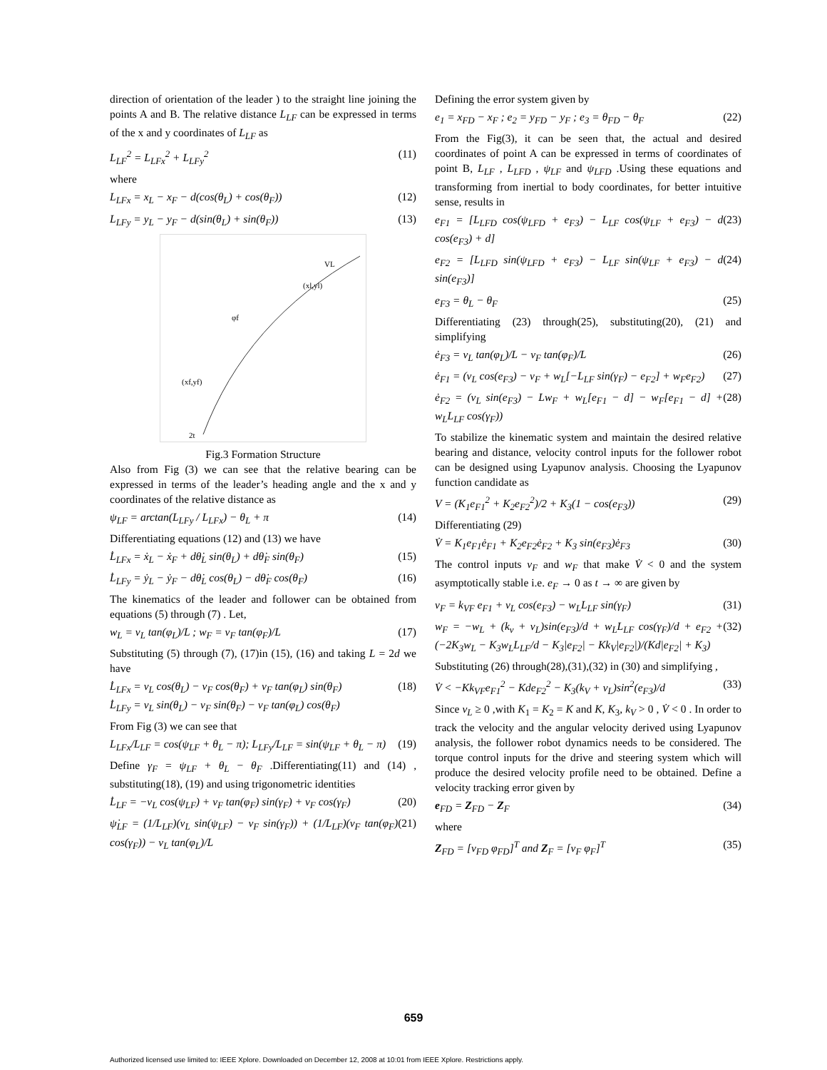direction of orientation of the leader ) to the straight line joining the points A and B. The relative distance L<sub>LF</sub> can be expressed in terms of the x and y coordinates of L<sub>LF</sub> as
L<sub>LF</sub><sup>2</sup> = L<sub>LFx</sub><sup>2</sup> + L<sub>LFy</sub><sup>2</sup> (11)
where
L<sub>LFx</sub> = x<sub>L</sub> − x<sub>F</sub> − d(cos(θ<sub>L</sub>) + cos(θ<sub>F</sub>)) (12)
L<sub>LFy</sub> = y<sub>L</sub> − y<sub>F</sub> − d(sin(θ<sub>L</sub>) + sin(θ<sub>F</sub>)) (13)
(xl,yl)
(xf,yf)
φf
VL
2t
Fig.3 Formation Structure
Also from Fig (3) we can see that the relative bearing can be expressed in terms of the leader’s heading angle and the x and y coordinates of the relative distance as
ψ<sub>LF</sub> = arctan(L<sub>LFy</sub> / L<sub>LFx</sub>) − θ<sub>L</sub> + π (14)
Differentiating equations (12) and (13) we have
L̇<sub>LFx</sub> = ẋ<sub>L</sub> − ẋ<sub>F</sub> + dθ̇<sub>L</sub> sin(θ<sub>L</sub>) + dθ̇<sub>F</sub> sin(θ<sub>F</sub>) (15)
L̇<sub>LFy</sub> = ẏ<sub>L</sub> − ẏ<sub>F</sub> − dθ̇<sub>L</sub> cos(θ<sub>L</sub>) − dθ̇<sub>F</sub> cos(θ<sub>F</sub>) (16)
The kinematics of the leader and follower can be obtained from equations (5) through (7) . Let,
w<sub>L</sub> = v<sub>L</sub> tan(φ<sub>L</sub>)/L ; w<sub>F</sub> = v<sub>F</sub> tan(φ<sub>F</sub>)/L (17)
Substituting (5) through (7), (17)in (15), (16) and taking L = 2d we have
L̇<sub>LFx</sub> = v<sub>L</sub> cos(θ<sub>L</sub>) − v<sub>F</sub> cos(θ<sub>F</sub>) + v<sub>F</sub> tan(φ<sub>L</sub>) sin(θ<sub>F</sub>)
L̇<sub>LFy</sub> = v<sub>L</sub> sin(θ<sub>L</sub>) − v<sub>F</sub> sin(θ<sub>F</sub>) − v<sub>F</sub> tan(φ<sub>L</sub>) cos(θ<sub>F</sub>) (18)
From Fig (3) we can see that
L<sub>LFx</sub>/L<sub>LF</sub> = cos(ψ<sub>LF</sub> + θ<sub>L</sub> − π); L<sub>LFy</sub>/L<sub>LF</sub> = sin(ψ<sub>LF</sub> + θ<sub>L</sub> − π) (19)
Define γ<sub>F</sub> = ψ<sub>LF</sub> + θ<sub>L</sub> − θ<sub>F</sub> .Differentiating(11) and (14) , substituting(18), (19) and using trigonometric identities
L̇<sub>LF</sub> = −v<sub>L</sub> cos(ψ<sub>LF</sub>) + v<sub>F</sub> tan(φ<sub>F</sub>) sin(γ<sub>F</sub>) + v<sub>F</sub> cos(γ<sub>F</sub>) (20)
ψ̇<sub>LF</sub> = (1/L<sub>LF</sub>)(v<sub>L</sub> sin(ψ<sub>LF</sub>) − v<sub>F</sub> sin(γ<sub>F</sub>)) + (1/L<sub>LF</sub>)(v<sub>F</sub> tan(φ<sub>F</sub>) cos(γ<sub>F</sub>)) − v<sub>L</sub> tan(φ<sub>L</sub>)/L (21)
Defining the error system given by
e<sub>1</sub> = x<sub>FD</sub> − x<sub>F</sub> ; e<sub>2</sub> = y<sub>FD</sub> − y<sub>F</sub> ; e<sub>3</sub> = θ<sub>FD</sub> − θ<sub>F</sub> (22)
From the Fig(3), it can be seen that, the actual and desired coordinates of point A can be expressed in terms of coordinates of point B, L<sub>LF</sub> , L<sub>LFD</sub> , ψ<sub>LF</sub> and ψ<sub>LFD</sub> .Using these equations and transforming from inertial to body coordinates, for better intuitive sense, results in
e<sub>F1</sub> = [L<sub>LFD</sub> cos(ψ<sub>LFD</sub> + e<sub>F3</sub>) − L<sub>LF</sub> cos(ψ<sub>LF</sub> + e<sub>F3</sub>) − d cos(e<sub>F3</sub>) + d] (23)
e<sub>F2</sub> = [L<sub>LFD</sub> sin(ψ<sub>LFD</sub> + e<sub>F3</sub>) − L<sub>LF</sub> sin(ψ<sub>LF</sub> + e<sub>F3</sub>) − d sin(e<sub>F3</sub>)] (24)
e<sub>F3</sub> = θ<sub>L</sub> − θ<sub>F</sub> (25)
Differentiating (23) through(25), substituting(20), (21) and simplifying
ė<sub>F3</sub> = v<sub>L</sub> tan(φ<sub>L</sub>)/L − v<sub>F</sub> tan(φ<sub>F</sub>)/L (26)
ė<sub>F1</sub> = (v<sub>L</sub> cos(e<sub>F3</sub>) − v<sub>F</sub> + w<sub>L</sub>[−L<sub>LF</sub> sin(γ<sub>F</sub>) − e<sub>F2</sub>] + w<sub>F</sub>e<sub>F2</sub>) (27)
ė<sub>F2</sub> = (v<sub>L</sub> sin(e<sub>F3</sub>) − Lw<sub>F</sub> + w<sub>L</sub>[e<sub>F1</sub> − d] − w<sub>F</sub>[e<sub>F1</sub> − d] + w<sub>L</sub>L<sub>LF</sub> cos(γ<sub>F</sub>)) (28)
To stabilize the kinematic system and maintain the desired relative bearing and distance, velocity control inputs for the follower robot can be designed using Lyapunov analysis. Choosing the Lyapunov function candidate as
V = (K<sub>1</sub>e<sub>F1</sub><sup>2</sup> + K<sub>2</sub>e<sub>F2</sub><sup>2</sup>)/2 + K<sub>3</sub>(1 − cos(e<sub>F3</sub>)) (29)
Differentiating (29)
V̇ = K<sub>1</sub>e<sub>F1</sub>ė<sub>F1</sub> + K<sub>2</sub>e<sub>F2</sub>ė<sub>F2</sub> + K<sub>3</sub> sin(e<sub>F3</sub>)ė<sub>F3</sub> (30)
The control inputs v<sub>F</sub> and w<sub>F</sub> that make V̇ < 0 and the system asymptotically stable i.e. e<sub>F</sub> → 0 as t → ∞ are given by
v<sub>F</sub> = k<sub>VF</sub> e<sub>F1</sub> + v<sub>L</sub> cos(e<sub>F3</sub>) − w<sub>L</sub>L<sub>LF</sub> sin(γ<sub>F</sub>) (31)
w<sub>F</sub> = −w<sub>L</sub> + (k<sub>v</sub> + v<sub>L</sub>)sin(e<sub>F3</sub>)/d + w<sub>L</sub>L<sub>LF</sub> cos(γ<sub>F</sub>)/d + e<sub>F2</sub> + (−2K<sub>3</sub>w<sub>L</sub> − K<sub>3</sub>w<sub>L</sub>L<sub>LF</sub>/d − K<sub>3</sub>|e<sub>F2</sub>| − Kk<sub>V</sub>|e<sub>F2</sub>|)/(Kd|e<sub>F2</sub>| + K<sub>3</sub>) (32)
Substituting (26) through(28),(31),(32) in (30) and simplifying ,
V̇ < −Kk<sub>VF</sub>e<sub>F1</sub><sup>2</sup> − Kde<sub>F2</sub><sup>2</sup> − K<sub>3</sub>(k<sub>V</sub> + v<sub>L</sub>)sin<sup>2</sup>(e<sub>F3</sub>)/d (33)
Since v<sub>L</sub> ≥ 0 ,with K<sub>1</sub> = K<sub>2</sub> = K and K, K<sub>3</sub>, k<sub>V</sub> > 0 , V̇ < 0 . In order to track the velocity and the angular velocity derived using Lyapunov analysis, the follower robot dynamics needs to be considered. The torque control inputs for the drive and steering system which will produce the desired velocity profile need to be obtained. Define a velocity tracking error given by
e<sub>FD</sub> = Z<sub>FD</sub> − Z<sub>F</sub> (34)
where
Z<sub>FD</sub> = [v<sub>FD</sub> φ<sub>FD</sub>]<sup>T</sup> and Z<sub>F</sub> = [v<sub>F</sub> φ<sub>F</sub>]<sup>T</sup> (35)
659
Authorized licensed use limited to: IEEE Xplore. Downloaded on December 12, 2008 at 10:01 from IEEE Xplore. Restrictions apply.